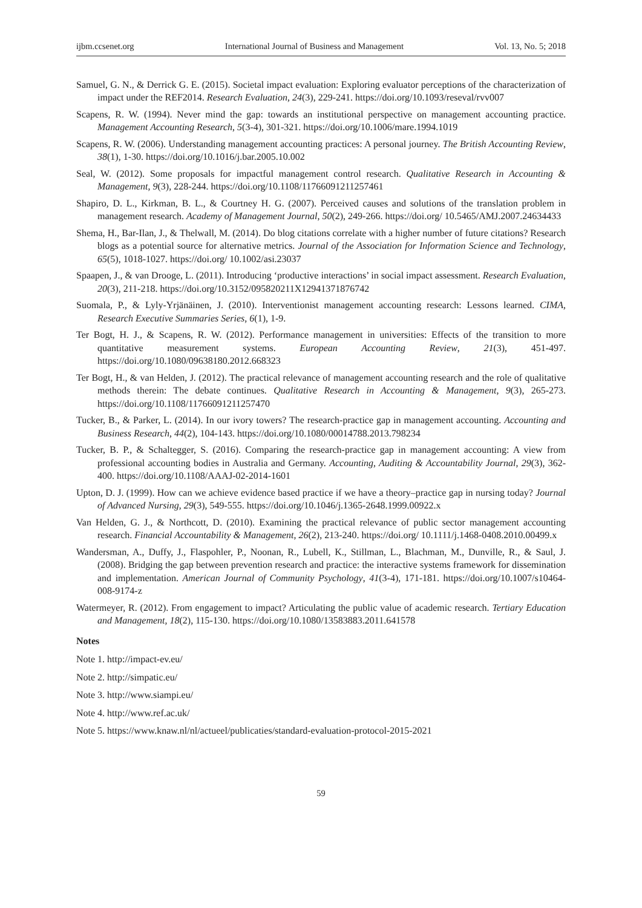ijbm.ccsenet.org International Journal of Business and Management Vol. 13, No. 5; 2018
Samuel, G. N., & Derrick G. E. (2015). Societal impact evaluation: Exploring evaluator perceptions of the characterization of impact under the REF2014. Research Evaluation, 24(3), 229-241. https://doi.org/10.1093/reseval/rvv007
Scapens, R. W. (1994). Never mind the gap: towards an institutional perspective on management accounting practice. Management Accounting Research, 5(3-4), 301-321. https://doi.org/10.1006/mare.1994.1019
Scapens, R. W. (2006). Understanding management accounting practices: A personal journey. The British Accounting Review, 38(1), 1-30. https://doi.org/10.1016/j.bar.2005.10.002
Seal, W. (2012). Some proposals for impactful management control research. Qualitative Research in Accounting & Management, 9(3), 228-244. https://doi.org/10.1108/11766091211257461
Shapiro, D. L., Kirkman, B. L., & Courtney H. G. (2007). Perceived causes and solutions of the translation problem in management research. Academy of Management Journal, 50(2), 249-266. https://doi.org/ 10.5465/AMJ.2007.24634433
Shema, H., Bar-Ilan, J., & Thelwall, M. (2014). Do blog citations correlate with a higher number of future citations? Research blogs as a potential source for alternative metrics. Journal of the Association for Information Science and Technology, 65(5), 1018-1027. https://doi.org/ 10.1002/asi.23037
Spaapen, J., & van Drooge, L. (2011). Introducing ‘productive interactions’ in social impact assessment. Research Evaluation, 20(3), 211-218. https://doi.org/10.3152/095820211X12941371876742
Suomala, P., & Lyly-Yrjänäinen, J. (2010). Interventionist management accounting research: Lessons learned. CIMA, Research Executive Summaries Series, 6(1), 1-9.
Ter Bogt, H. J., & Scapens, R. W. (2012). Performance management in universities: Effects of the transition to more quantitative measurement systems. European Accounting Review, 21(3), 451-497. https://doi.org/10.1080/09638180.2012.668323
Ter Bogt, H., & van Helden, J. (2012). The practical relevance of management accounting research and the role of qualitative methods therein: The debate continues. Qualitative Research in Accounting & Management, 9(3), 265-273. https://doi.org/10.1108/11766091211257470
Tucker, B., & Parker, L. (2014). In our ivory towers? The research-practice gap in management accounting. Accounting and Business Research, 44(2), 104-143. https://doi.org/10.1080/00014788.2013.798234
Tucker, B. P., & Schaltegger, S. (2016). Comparing the research-practice gap in management accounting: A view from professional accounting bodies in Australia and Germany. Accounting, Auditing & Accountability Journal, 29(3), 362-400. https://doi.org/10.1108/AAAJ-02-2014-1601
Upton, D. J. (1999). How can we achieve evidence based practice if we have a theory–practice gap in nursing today? Journal of Advanced Nursing, 29(3), 549-555. https://doi.org/10.1046/j.1365-2648.1999.00922.x
Van Helden, G. J., & Northcott, D. (2010). Examining the practical relevance of public sector management accounting research. Financial Accountability & Management, 26(2), 213-240. https://doi.org/ 10.1111/j.1468-0408.2010.00499.x
Wandersman, A., Duffy, J., Flaspohler, P., Noonan, R., Lubell, K., Stillman, L., Blachman, M., Dunville, R., & Saul, J. (2008). Bridging the gap between prevention research and practice: the interactive systems framework for dissemination and implementation. American Journal of Community Psychology, 41(3-4), 171-181. https://doi.org/10.1007/s10464-008-9174-z
Watermeyer, R. (2012). From engagement to impact? Articulating the public value of academic research. Tertiary Education and Management, 18(2), 115-130. https://doi.org/10.1080/13583883.2011.641578
Notes
Note 1. http://impact-ev.eu/
Note 2. http://simpatic.eu/
Note 3. http://www.siampi.eu/
Note 4. http://www.ref.ac.uk/
Note 5. https://www.knaw.nl/nl/actueel/publicaties/standard-evaluation-protocol-2015-2021
59